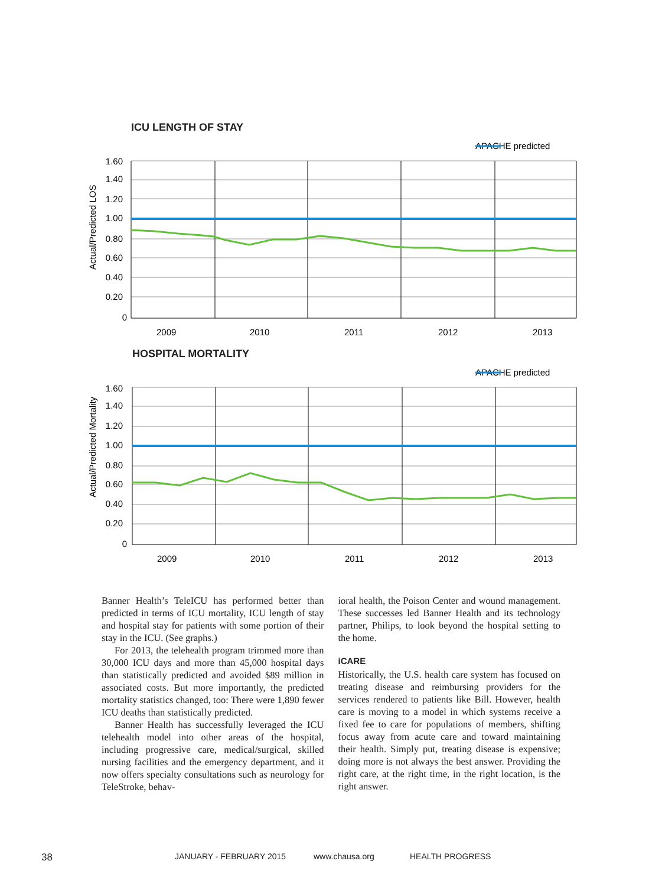ICU LENGTH OF STAY
APACHE predicted
1.60
1.40
1.20
1.00
0.80
0.60
0.40
0.20
0
2009
2010
2011
2012
2013
Actual/Predicted LOS
HOSPITAL MORTALITY
APACHE predicted
1.60
1.40
1.20
1.00
0.80
0.60
0.40
0.20
0
2009
2010
2011
2012
2013
Actual/Predicted Mortality
Banner Health’s TeleICU has performed better than predicted in terms of ICU mortality, ICU length of stay and hospital stay for patients with some portion of their stay in the ICU. (See graphs.)
For 2013, the telehealth program trimmed more than 30,000 ICU days and more than 45,000 hospital days than statistically predicted and avoided $89 million in associated costs. But more importantly, the predicted mortality statistics changed, too: There were 1,890 fewer ICU deaths than statistically predicted.
Banner Health has successfully leveraged the ICU telehealth model into other areas of the hospital, including progressive care, medical/surgical, skilled nursing facilities and the emergency department, and it now offers specialty consultations such as neurology for TeleStroke, behav-
ioral health, the Poison Center and wound management. These successes led Banner Health and its technology partner, Philips, to look beyond the hospital setting to the home.
iCARE
Historically, the U.S. health care system has focused on treating disease and reimbursing providers for the services rendered to patients like Bill. However, health care is moving to a model in which systems receive a fixed fee to care for populations of members, shifting focus away from acute care and toward maintaining their health. Simply put, treating disease is expensive; doing more is not always the best answer. Providing the right care, at the right time, in the right location, is the right answer.
38 JANUARY - FEBRUARY 2015 www.chausa.org HEALTH PROGRESS